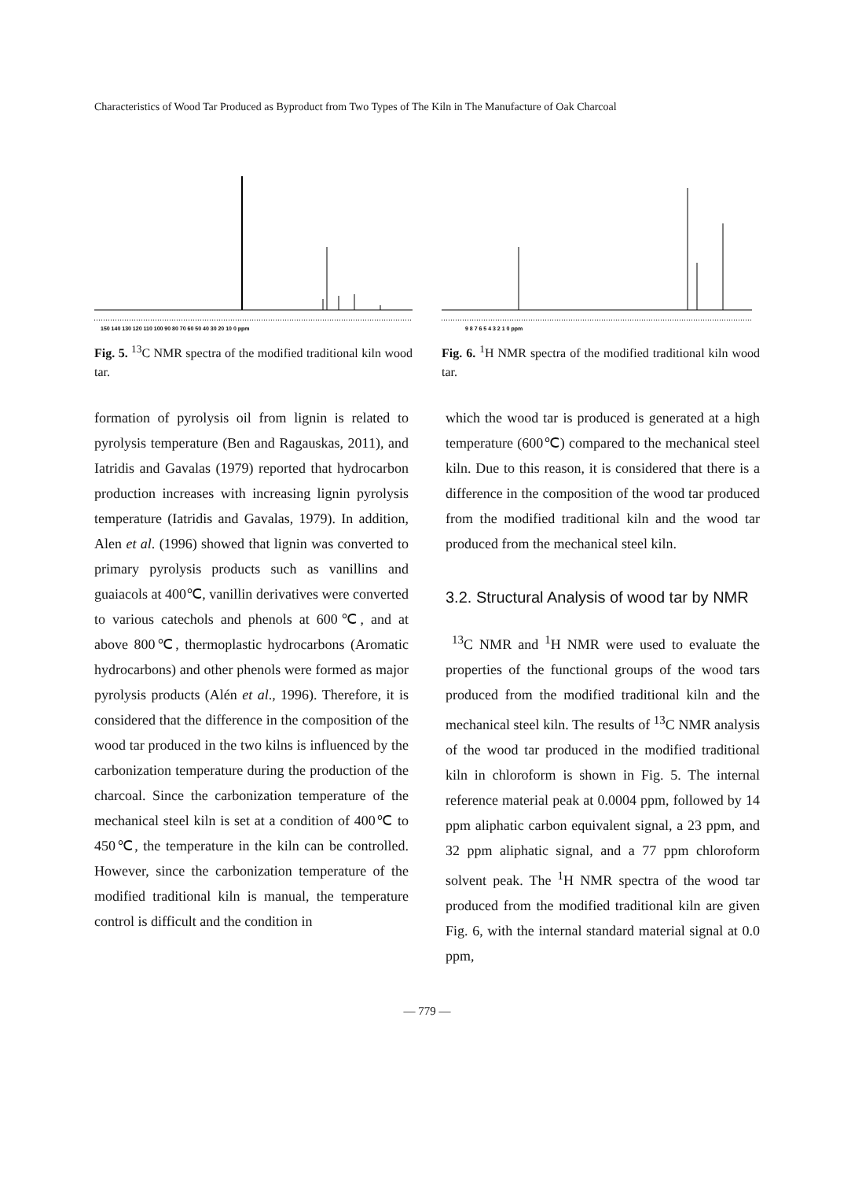Characteristics of Wood Tar Produced as Byproduct from Two Types of The Kiln in The Manufacture of Oak Charcoal
150 140 130 120 110 100 90 80 70 60 50 40 30 20 10 0 ppm
Fig. 5. <sup>13</sup>C NMR spectra of the modified traditional kiln wood tar.
9 8 7 6 5 4 3 2 1 0 ppm
Fig. 6. <sup>1</sup>H NMR spectra of the modified traditional kiln wood tar.
formation of pyrolysis oil from lignin is related to pyrolysis temperature (Ben and Ragauskas, 2011), and Iatridis and Gavalas (1979) reported that hydrocarbon production increases with increasing lignin pyrolysis temperature (Iatridis and Gavalas, 1979). In addition, Alen et al. (1996) showed that lignin was converted to primary pyrolysis products such as vanillins and guaiacols at 400℃, vanillin derivatives were converted to various catechols and phenols at 600℃, and at above 800℃, thermoplastic hydrocarbons (Aromatic hydrocarbons) and other phenols were formed as major pyrolysis products (Alén et al., 1996). Therefore, it is considered that the difference in the composition of the wood tar produced in the two kilns is influenced by the carbonization temperature during the production of the charcoal. Since the carbonization temperature of the mechanical steel kiln is set at a condition of 400℃ to 450℃, the temperature in the kiln can be controlled. However, since the carbonization temperature of the modified traditional kiln is manual, the temperature control is difficult and the condition in
which the wood tar is produced is generated at a high temperature (600℃) compared to the mechanical steel kiln. Due to this reason, it is considered that there is a difference in the composition of the wood tar produced from the modified traditional kiln and the wood tar produced from the mechanical steel kiln.
3.2. Structural Analysis of wood tar by NMR
<sup>13</sup>C NMR and <sup>1</sup>H NMR were used to evaluate the properties of the functional groups of the wood tars produced from the modified traditional kiln and the mechanical steel kiln. The results of <sup>13</sup>C NMR analysis of the wood tar produced in the modified traditional kiln in chloroform is shown in Fig. 5. The internal reference material peak at 0.0004 ppm, followed by 14 ppm aliphatic carbon equivalent signal, a 23 ppm, and 32 ppm aliphatic signal, and a 77 ppm chloroform solvent peak. The <sup>1</sup>H NMR spectra of the wood tar produced from the modified traditional kiln are given Fig. 6, with the internal standard material signal at 0.0 ppm,
— 779 —